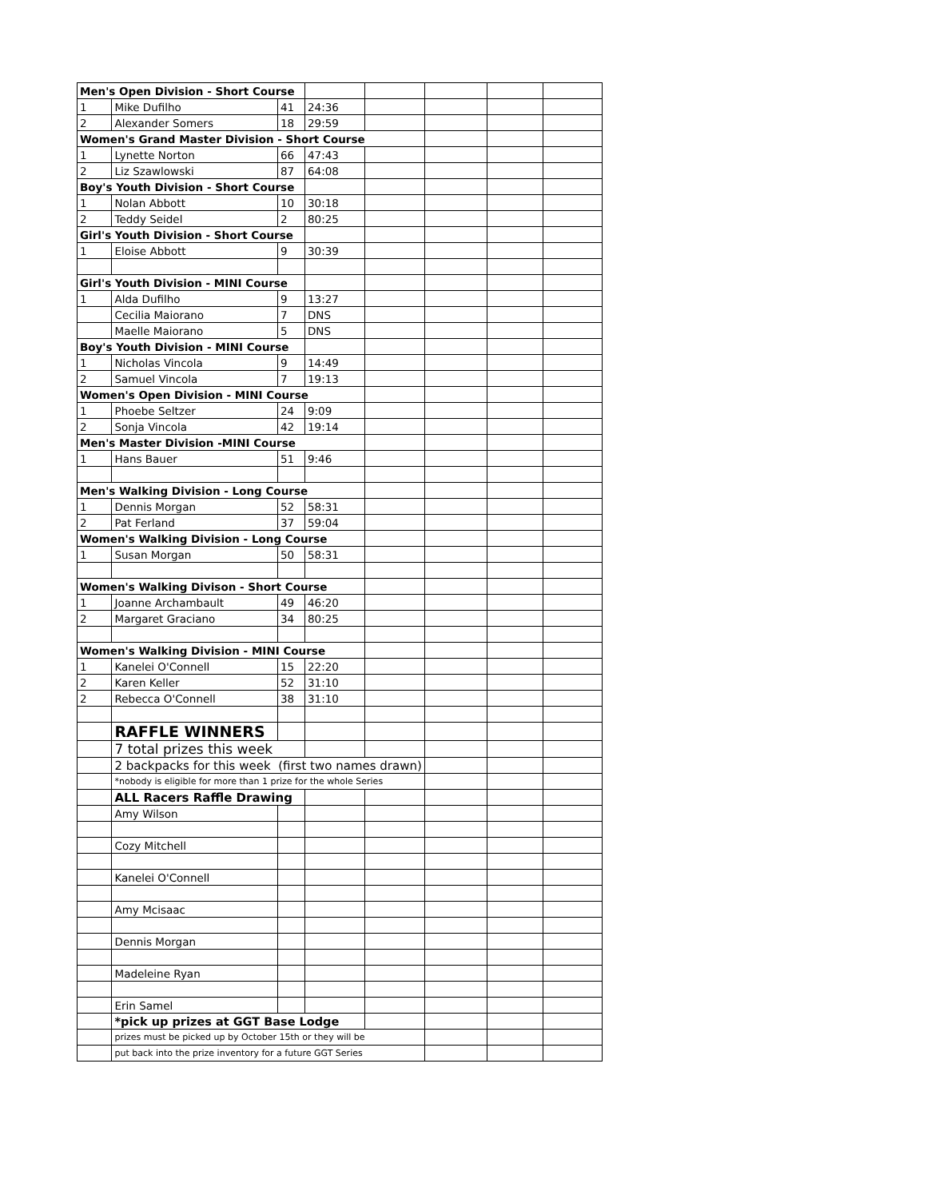| Men's Open Division - Short Course | | | | | | | |
| 1 | Mike Dufilho | 41 | 24:36 | | | | |
| 2 | Alexander Somers | 18 | 29:59 | | | | |
| Women's Grand Master Division - Short Course | | | | | | | |
| 1 | Lynette Norton | 66 | 47:43 | | | | |
| 2 | Liz Szawlowski | 87 | 64:08 | | | | |
| Boy's Youth Division - Short Course | | | | | | | |
| 1 | Nolan Abbott | 10 | 30:18 | | | | |
| 2 | Teddy Seidel | 2 | 80:25 | | | | |
| Girl's Youth Division - Short Course | | | | | | | |
| 1 | Eloise Abbott | 9 | 30:39 | | | | |
| Girl's Youth Division - MINI Course | | | | | | | |
| 1 | Alda Dufilho | 9 | 13:27 | | | | |
| | Cecilia Maiorano | 7 | DNS | | | | |
| | Maelle Maiorano | 5 | DNS | | | | |
| Boy's Youth Division - MINI Course | | | | | | | |
| 1 | Nicholas Vincola | 9 | 14:49 | | | | |
| 2 | Samuel Vincola | 7 | 19:13 | | | | |
| Women's Open Division - MINI Course | | | | | | | |
| 1 | Phoebe Seltzer | 24 | 9:09 | | | | |
| 2 | Sonja Vincola | 42 | 19:14 | | | | |
| Men's Master Division -MINI Course | | | | | | | |
| 1 | Hans Bauer | 51 | 9:46 | | | | |
| Men's Walking Division - Long Course | | | | | | | |
| 1 | Dennis Morgan | 52 | 58:31 | | | | |
| 2 | Pat Ferland | 37 | 59:04 | | | | |
| Women's Walking Division - Long Course | | | | | | | |
| 1 | Susan Morgan | 50 | 58:31 | | | | |
| Women's Walking Divison - Short Course | | | | | | | |
| 1 | Joanne Archambault | 49 | 46:20 | | | | |
| 2 | Margaret Graciano | 34 | 80:25 | | | | |
| Women's Walking Division - MINI Course | | | | | | | |
| 1 | Kanelei O'Connell | 15 | 22:20 | | | | |
| 2 | Karen Keller | 52 | 31:10 | | | | |
| 2 | Rebecca O'Connell | 38 | 31:10 | | | | |
| | RAFFLE WINNERS | | | | | | |
| | 7 total prizes this week | | | | | | |
| | 2 backpacks for this week (first two names drawn) | | | | | | |
| | *nobody is eligible for more than 1 prize for the whole Series | | | | | | |
| | ALL Racers Raffle Drawing | | | | | | |
| | Amy Wilson | | | | | | |
| | Cozy Mitchell | | | | | | |
| | Kanelei O'Connell | | | | | | |
| | Amy Mcisaac | | | | | | |
| | Dennis Morgan | | | | | | |
| | Madeleine Ryan | | | | | | |
| | Erin Samel | | | | | | |
| | *pick up prizes at GGT Base Lodge | | | | | | |
| | prizes must be picked up by October 15th or they will be | | | | | | |
| | put back into the prize inventory for a future GGT Series | | | | | | |